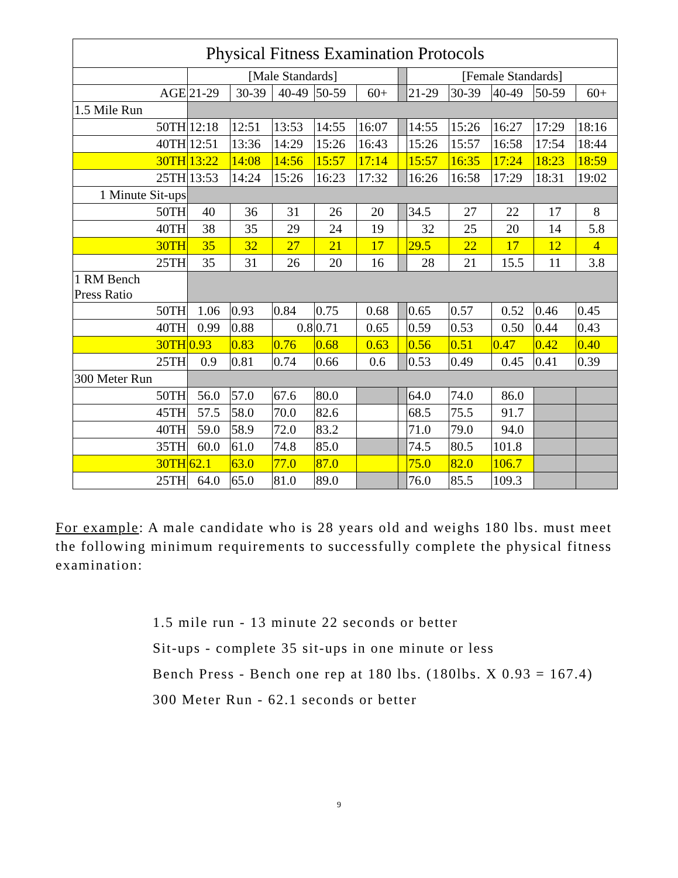| Physical Fitness Examination Protocols | | | | | | | | | | | |
| --- | --- | --- | --- | --- | --- | --- | --- | --- | --- | --- | --- |
| | [Male Standards] | | | | | | [Female Standards] | | | | |
| AGE | 21-29 | 30-39 | 40-49 | 50-59 | 60+ | | 21-29 | 30-39 | 40-49 | 50-59 | 60+ |
| 1.5 Mile Run | | | | | | | | | | | |
| 50TH | 12:18 | 12:51 | 13:53 | 14:55 | 16:07 | | 14:55 | 15:26 | 16:27 | 17:29 | 18:16 |
| 40TH | 12:51 | 13:36 | 14:29 | 15:26 | 16:43 | | 15:26 | 15:57 | 16:58 | 17:54 | 18:44 |
| 30TH | 13:22 | 14:08 | 14:56 | 15:57 | 17:14 | | 15:57 | 16:35 | 17:24 | 18:23 | 18:59 |
| 25TH | 13:53 | 14:24 | 15:26 | 16:23 | 17:32 | | 16:26 | 16:58 | 17:29 | 18:31 | 19:02 |
| 1 Minute Sit-ups | | | | | | | | | | | |
| 50TH | 40 | 36 | 31 | 26 | 20 | | 34.5 | 27 | 22 | 17 | 8 |
| 40TH | 38 | 35 | 29 | 24 | 19 | | 32 | 25 | 20 | 14 | 5.8 |
| 30TH | 35 | 32 | 27 | 21 | 17 | | 29.5 | 22 | 17 | 12 | 4 |
| 25TH | 35 | 31 | 26 | 20 | 16 | | 28 | 21 | 15.5 | 11 | 3.8 |
| 1 RM Bench Press Ratio | | | | | | | | | | | |
| 50TH | 1.06 | 0.93 | 0.84 | 0.75 | 0.68 | | 0.65 | 0.57 | 0.52 | 0.46 | 0.45 |
| 40TH | 0.99 | 0.88 | 0.8 | 0.71 | 0.65 | | 0.59 | 0.53 | 0.50 | 0.44 | 0.43 |
| 30TH | 0.93 | 0.83 | 0.76 | 0.68 | 0.63 | | 0.56 | 0.51 | 0.47 | 0.42 | 0.40 |
| 25TH | 0.9 | 0.81 | 0.74 | 0.66 | 0.6 | | 0.53 | 0.49 | 0.45 | 0.41 | 0.39 |
| 300 Meter Run | | | | | | | | | | | |
| 50TH | 56.0 | 57.0 | 67.6 | 80.0 | | | 64.0 | 74.0 | 86.0 | | |
| 45TH | 57.5 | 58.0 | 70.0 | 82.6 | | | 68.5 | 75.5 | 91.7 | | |
| 40TH | 59.0 | 58.9 | 72.0 | 83.2 | | | 71.0 | 79.0 | 94.0 | | |
| 35TH | 60.0 | 61.0 | 74.8 | 85.0 | | | 74.5 | 80.5 | 101.8 | | |
| 30TH | 62.1 | 63.0 | 77.0 | 87.0 | | | 75.0 | 82.0 | 106.7 | | |
| 25TH | 64.0 | 65.0 | 81.0 | 89.0 | | | 76.0 | 85.5 | 109.3 | | |
For example: A male candidate who is 28 years old and weighs 180 lbs. must meet the following minimum requirements to successfully complete the physical fitness examination:
1.5 mile run - 13 minute 22 seconds or better
Sit-ups - complete 35 sit-ups in one minute or less
Bench Press - Bench one rep at 180 lbs. (180lbs. X 0.93 = 167.4)
300 Meter Run - 62.1 seconds or better
9